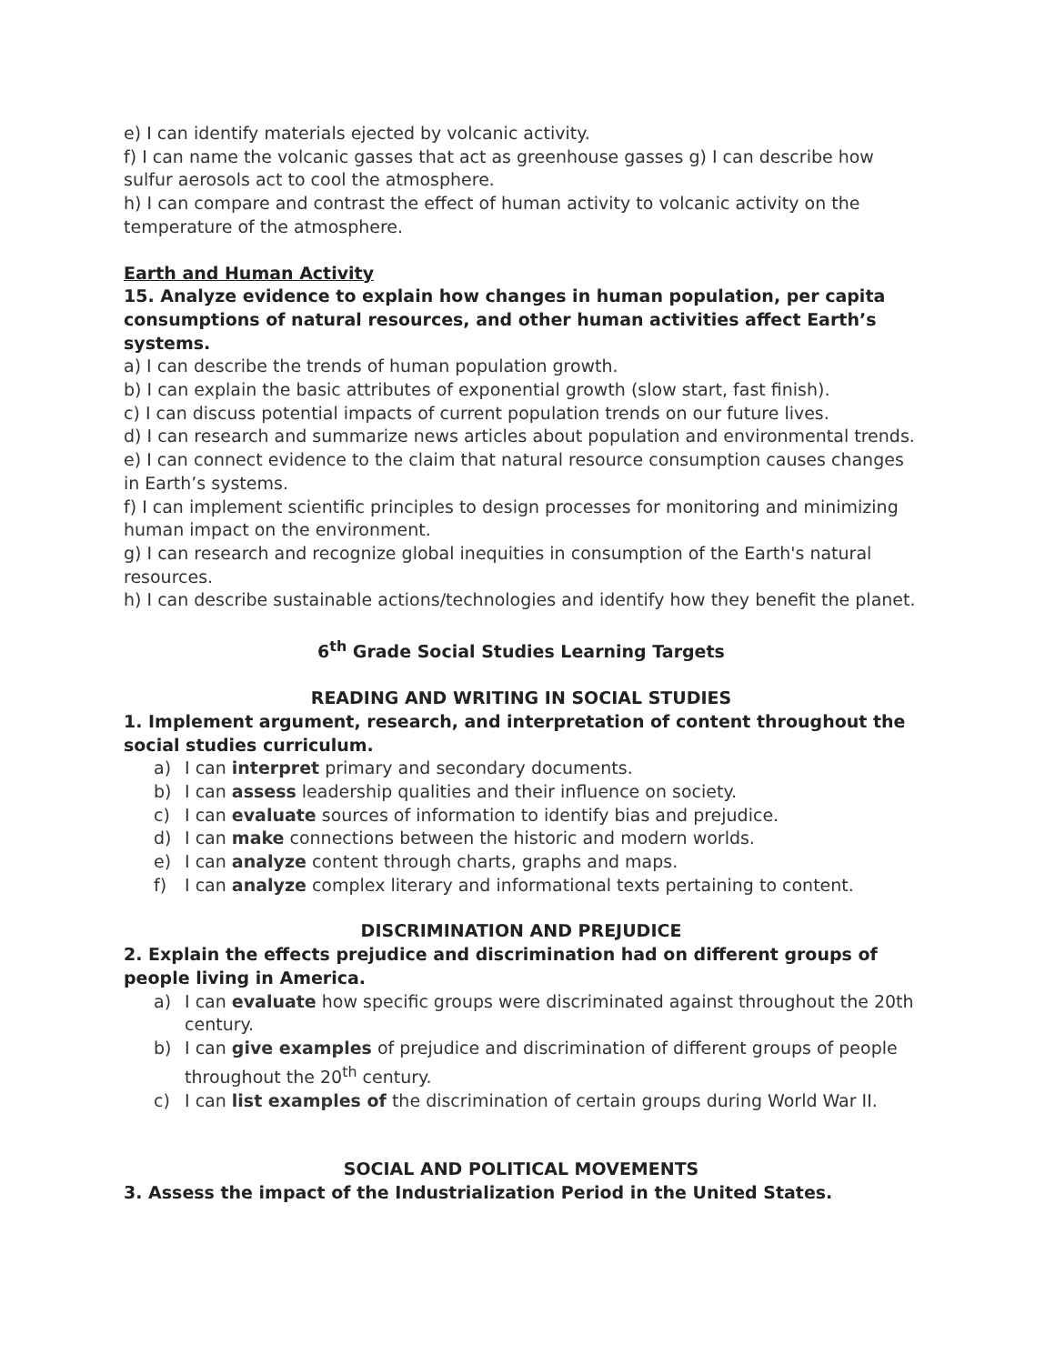e) I can identify materials ejected by volcanic activity.
f) I can name the volcanic gasses that act as greenhouse gasses g) I can describe how sulfur aerosols act to cool the atmosphere.
h) I can compare and contrast the effect of human activity to volcanic activity on the temperature of the atmosphere.
Earth and Human Activity
15. Analyze evidence to explain how changes in human population, per capita consumptions of natural resources, and other human activities affect Earth’s systems.
a) I can describe the trends of human population growth.
b) I can explain the basic attributes of exponential growth (slow start, fast finish).
c) I can discuss potential impacts of current population trends on our future lives.
d) I can research and summarize news articles about population and environmental trends.
e) I can connect evidence to the claim that natural resource consumption causes changes in Earth’s systems.
f) I can implement scientific principles to design processes for monitoring and minimizing human impact on the environment.
g) I can research and recognize global inequities in consumption of the Earth's natural resources.
h) I can describe sustainable actions/technologies and identify how they benefit the planet.
6<sup>th</sup> Grade Social Studies Learning Targets
READING AND WRITING IN SOCIAL STUDIES
1. Implement argument, research, and interpretation of content throughout the social studies curriculum.
a) I can interpret primary and secondary documents.
b) I can assess leadership qualities and their influence on society.
c) I can evaluate sources of information to identify bias and prejudice.
d) I can make connections between the historic and modern worlds.
e) I can analyze content through charts, graphs and maps.
f) I can analyze complex literary and informational texts pertaining to content.
DISCRIMINATION AND PREJUDICE
2. Explain the effects prejudice and discrimination had on different groups of people living in America.
a) I can evaluate how specific groups were discriminated against throughout the 20th century.
b) I can give examples of prejudice and discrimination of different groups of people throughout the 20<sup>th</sup> century.
c) I can list examples of the discrimination of certain groups during World War II.
SOCIAL AND POLITICAL MOVEMENTS
3. Assess the impact of the Industrialization Period in the United States.